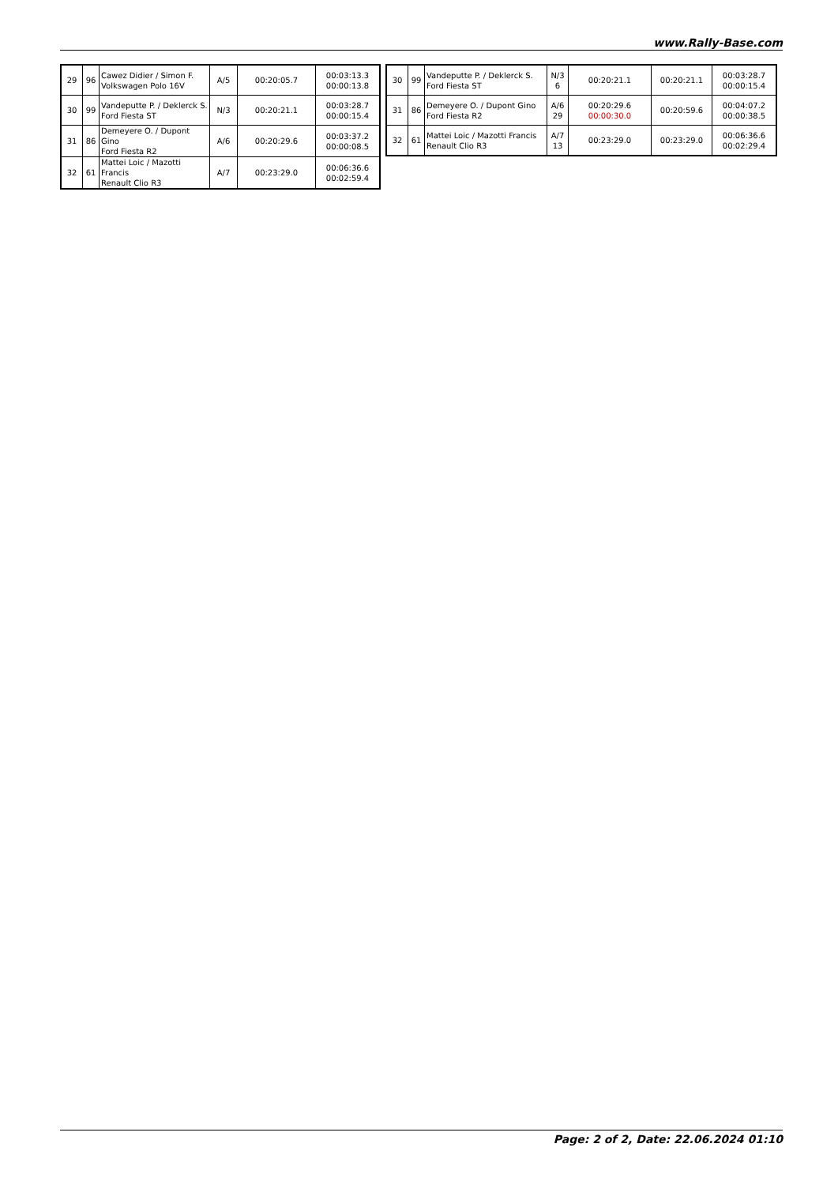www.Rally-Base.com
| 29 | 96 | Cawez Didier / Simon F. Volkswagen Polo 16V | A/5 | 00:20:05.7 | 00:03:13.3 00:00:13.8 |
| 30 | 99 | Vandeputte P. / Deklerck S. Ford Fiesta ST | N/3 | 00:20:21.1 | 00:03:28.7 00:00:15.4 |
| 31 | 86 | Demeyere O. / Dupont Gino Ford Fiesta R2 | A/6 | 00:20:29.6 | 00:03:37.2 00:00:08.5 |
| 32 | 61 | Mattei Loic / Mazotti Francis Renault Clio R3 | A/7 | 00:23:29.0 | 00:06:36.6 00:02:59.4 |
| 30 | 99 | Vandeputte P. / Deklerck S. Ford Fiesta ST | N/3 6 | 00:20:21.1 | 00:20:21.1 | 00:03:28.7 00:00:15.4 |
| 31 | 86 | Demeyere O. / Dupont Gino Ford Fiesta R2 | A/6 29 | 00:20:29.6 00:00:30.0 | 00:20:59.6 | 00:04:07.2 00:00:38.5 |
| 32 | 61 | Mattei Loic / Mazotti Francis Renault Clio R3 | A/7 13 | 00:23:29.0 | 00:23:29.0 | 00:06:36.6 00:02:29.4 |
Page: 2 of 2, Date: 22.06.2024 01:10